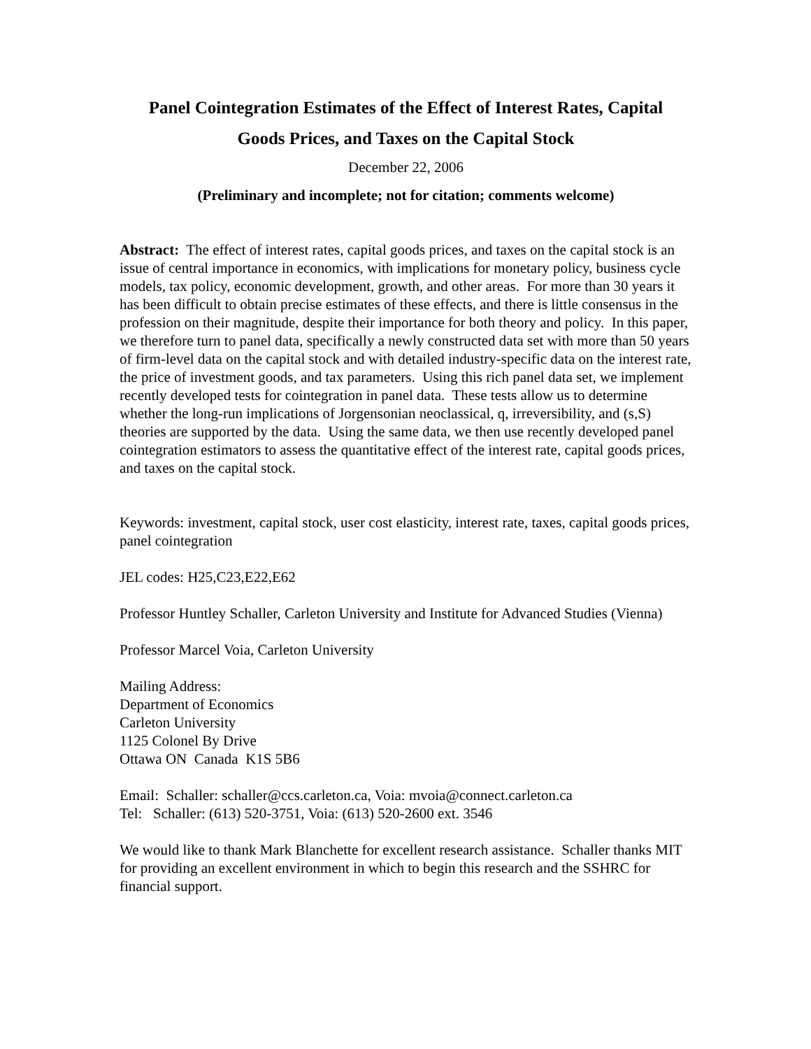Panel Cointegration Estimates of the Effect of Interest Rates, Capital
Goods Prices, and Taxes on the Capital Stock
December 22, 2006
(Preliminary and incomplete; not for citation; comments welcome)
Abstract: The effect of interest rates, capital goods prices, and taxes on the capital stock is an issue of central importance in economics, with implications for monetary policy, business cycle models, tax policy, economic development, growth, and other areas. For more than 30 years it has been difficult to obtain precise estimates of these effects, and there is little consensus in the profession on their magnitude, despite their importance for both theory and policy. In this paper, we therefore turn to panel data, specifically a newly constructed data set with more than 50 years of firm-level data on the capital stock and with detailed industry-specific data on the interest rate, the price of investment goods, and tax parameters. Using this rich panel data set, we implement recently developed tests for cointegration in panel data. These tests allow us to determine whether the long-run implications of Jorgensonian neoclassical, q, irreversibility, and (s,S) theories are supported by the data. Using the same data, we then use recently developed panel cointegration estimators to assess the quantitative effect of the interest rate, capital goods prices, and taxes on the capital stock.
Keywords: investment, capital stock, user cost elasticity, interest rate, taxes, capital goods prices, panel cointegration
JEL codes: H25,C23,E22,E62
Professor Huntley Schaller, Carleton University and Institute for Advanced Studies (Vienna)
Professor Marcel Voia, Carleton University
Mailing Address:
Department of Economics
Carleton University
1125 Colonel By Drive
Ottawa ON Canada K1S 5B6
Email: Schaller: schaller@ccs.carleton.ca, Voia: mvoia@connect.carleton.ca
Tel: Schaller: (613) 520-3751, Voia: (613) 520-2600 ext. 3546
We would like to thank Mark Blanchette for excellent research assistance. Schaller thanks MIT for providing an excellent environment in which to begin this research and the SSHRC for financial support.